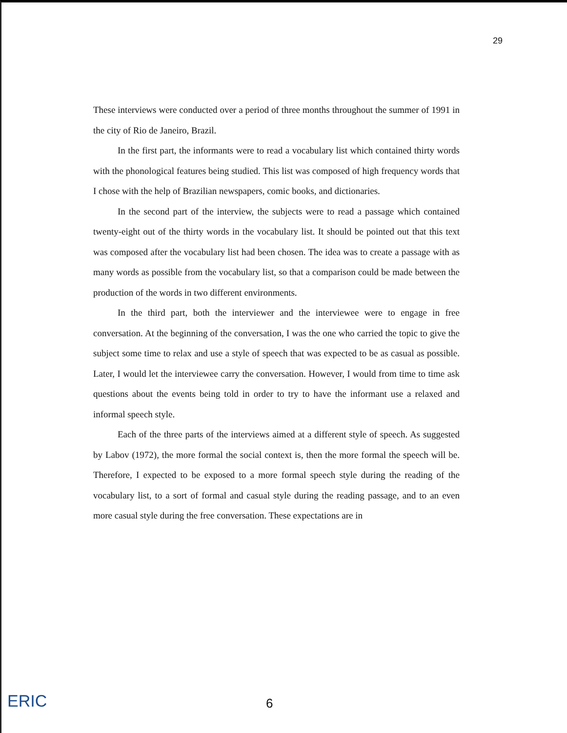29
These interviews were conducted over a period of three months throughout the summer of 1991 in the city of Rio de Janeiro, Brazil.
In the first part, the informants were to read a vocabulary list which contained thirty words with the phonological features being studied. This list was composed of high frequency words that I chose with the help of Brazilian newspapers, comic books, and dictionaries.
In the second part of the interview, the subjects were to read a passage which contained twenty-eight out of the thirty words in the vocabulary list. It should be pointed out that this text was composed after the vocabulary list had been chosen. The idea was to create a passage with as many words as possible from the vocabulary list, so that a comparison could be made between the production of the words in two different environments.
In the third part, both the interviewer and the interviewee were to engage in free conversation. At the beginning of the conversation, I was the one who carried the topic to give the subject some time to relax and use a style of speech that was expected to be as casual as possible. Later, I would let the interviewee carry the conversation. However, I would from time to time ask questions about the events being told in order to try to have the informant use a relaxed and informal speech style.
Each of the three parts of the interviews aimed at a different style of speech. As suggested by Labov (1972), the more formal the social context is, then the more formal the speech will be. Therefore, I expected to be exposed to a more formal speech style during the reading of the vocabulary list, to a sort of formal and casual style during the reading passage, and to an even more casual style during the free conversation. These expectations are in
ERIC
6